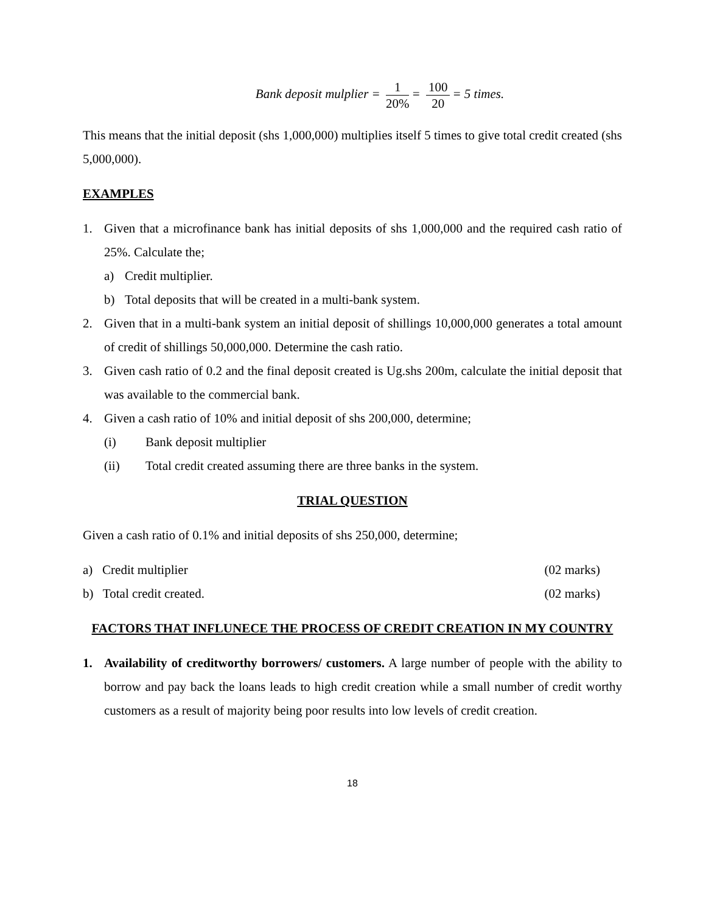Bank deposit mulplier = 1 20% = 100 20 = 5 times.
This means that the initial deposit (shs 1,000,000) multiplies itself 5 times to give total credit created (shs 5,000,000).
EXAMPLES
1. Given that a microfinance bank has initial deposits of shs 1,000,000 and the required cash ratio of 25%. Calculate the;
a) Credit multiplier.
b) Total deposits that will be created in a multi-bank system.
2. Given that in a multi-bank system an initial deposit of shillings 10,000,000 generates a total amount of credit of shillings 50,000,000. Determine the cash ratio.
3. Given cash ratio of 0.2 and the final deposit created is Ug.shs 200m, calculate the initial deposit that was available to the commercial bank.
4. Given a cash ratio of 10% and initial deposit of shs 200,000, determine;
(i) Bank deposit multiplier
(ii) Total credit created assuming there are three banks in the system.
TRIAL QUESTION
Given a cash ratio of 0.1% and initial deposits of shs 250,000, determine;
a) Credit multiplier (02 marks)
b) Total credit created. (02 marks)
FACTORS THAT INFLUNECE THE PROCESS OF CREDIT CREATION IN MY COUNTRY
1. Availability of creditworthy borrowers/ customers. A large number of people with the ability to borrow and pay back the loans leads to high credit creation while a small number of credit worthy customers as a result of majority being poor results into low levels of credit creation.
18